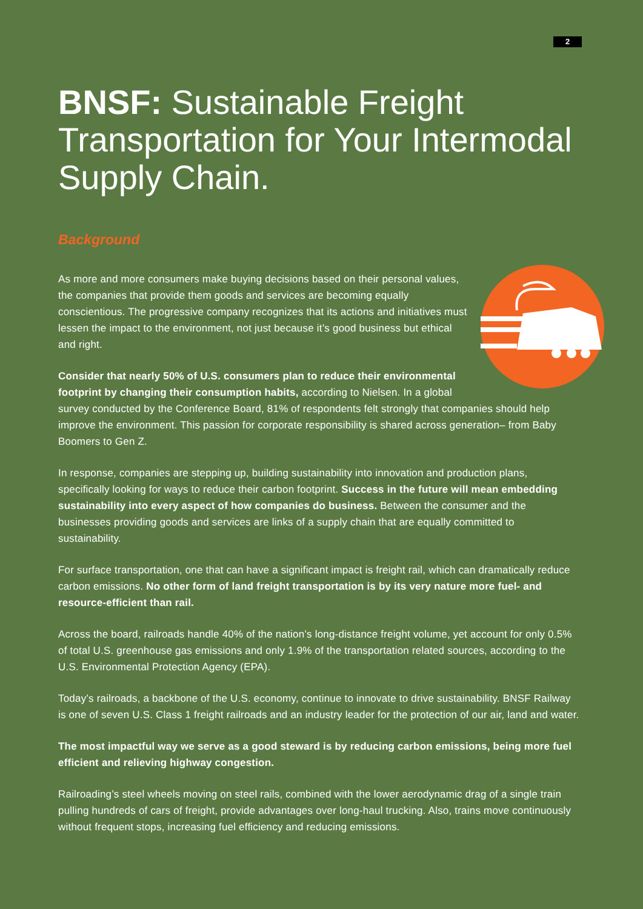2
BNSF: Sustainable Freight Transportation for Your Intermodal Supply Chain.
Background
As more and more consumers make buying decisions based on their personal values, the companies that provide them goods and services are becoming equally conscientious. The progressive company recognizes that its actions and initiatives must lessen the impact to the environment, not just because it’s good business but ethical and right.
Consider that nearly 50% of U.S. consumers plan to reduce their environmental footprint by changing their consumption habits, according to Nielsen. In a global survey conducted by the Conference Board, 81% of respondents felt strongly that companies should help improve the environment. This passion for corporate responsibility is shared across generation– from Baby Boomers to Gen Z.
In response, companies are stepping up, building sustainability into innovation and production plans, specifically looking for ways to reduce their carbon footprint. Success in the future will mean embedding sustainability into every aspect of how companies do business. Between the consumer and the businesses providing goods and services are links of a supply chain that are equally committed to sustainability.
For surface transportation, one that can have a significant impact is freight rail, which can dramatically reduce carbon emissions. No other form of land freight transportation is by its very nature more fuel- and resource-efficient than rail.
Across the board, railroads handle 40% of the nation’s long-distance freight volume, yet account for only 0.5% of total U.S. greenhouse gas emissions and only 1.9% of the transportation related sources, according to the U.S. Environmental Protection Agency (EPA).
Today’s railroads, a backbone of the U.S. economy, continue to innovate to drive sustainability. BNSF Railway is one of seven U.S. Class 1 freight railroads and an industry leader for the protection of our air, land and water.
The most impactful way we serve as a good steward is by reducing carbon emissions, being more fuel efficient and relieving highway congestion.
Railroading’s steel wheels moving on steel rails, combined with the lower aerodynamic drag of a single train pulling hundreds of cars of freight, provide advantages over long-haul trucking. Also, trains move continuously without frequent stops, increasing fuel efficiency and reducing emissions.